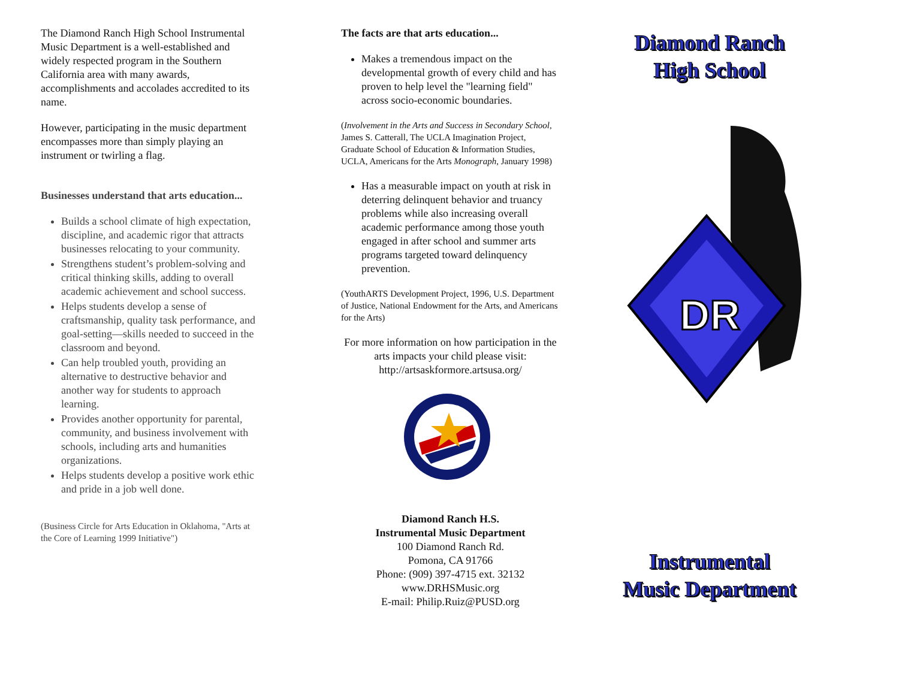The Diamond Ranch High School Instrumental Music Department is a well-established and widely respected program in the Southern California area with many awards, accomplishments and accolades accredited to its name.
However, participating in the music department encompasses more than simply playing an instrument or twirling a flag.
Businesses understand that arts education...
Builds a school climate of high expectation, discipline, and academic rigor that attracts businesses relocating to your community.
Strengthens student’s problem-solving and critical thinking skills, adding to overall academic achievement and school success.
Helps students develop a sense of craftsmanship, quality task performance, and goal-setting—skills needed to succeed in the classroom and beyond.
Can help troubled youth, providing an alternative to destructive behavior and another way for students to approach learning.
Provides another opportunity for parental, community, and business involvement with schools, including arts and humanities organizations.
Helps students develop a positive work ethic and pride in a job well done.
(Business Circle for Arts Education in Oklahoma, "Arts at the Core of Learning 1999 Initiative")
The facts are that arts education...
Makes a tremendous impact on the developmental growth of every child and has proven to help level the "learning field" across socio-economic boundaries.
(Involvement in the Arts and Success in Secondary School, James S. Catterall, The UCLA Imagination Project, Graduate School of Education & Information Studies, UCLA, Americans for the Arts Monograph, January 1998)
Has a measurable impact on youth at risk in deterring delinquent behavior and truancy problems while also increasing overall academic performance among those youth engaged in after school and summer arts programs targeted toward delinquency prevention.
(YouthARTS Development Project, 1996, U.S. Department of Justice, National Endowment for the Arts, and Americans for the Arts)
For more information on how participation in the arts impacts your child please visit: http://artsaskformore.artsusa.org/
Diamond Ranch H.S.
Instrumental Music Department
100 Diamond Ranch Rd.
Pomona, CA 91766
Phone: (909) 397-4715 ext. 32132
www.DRHSMusic.org
E-mail: Philip.Ruiz@PUSD.org
Diamond Ranch
High School
DR
Instrumental
Music Department